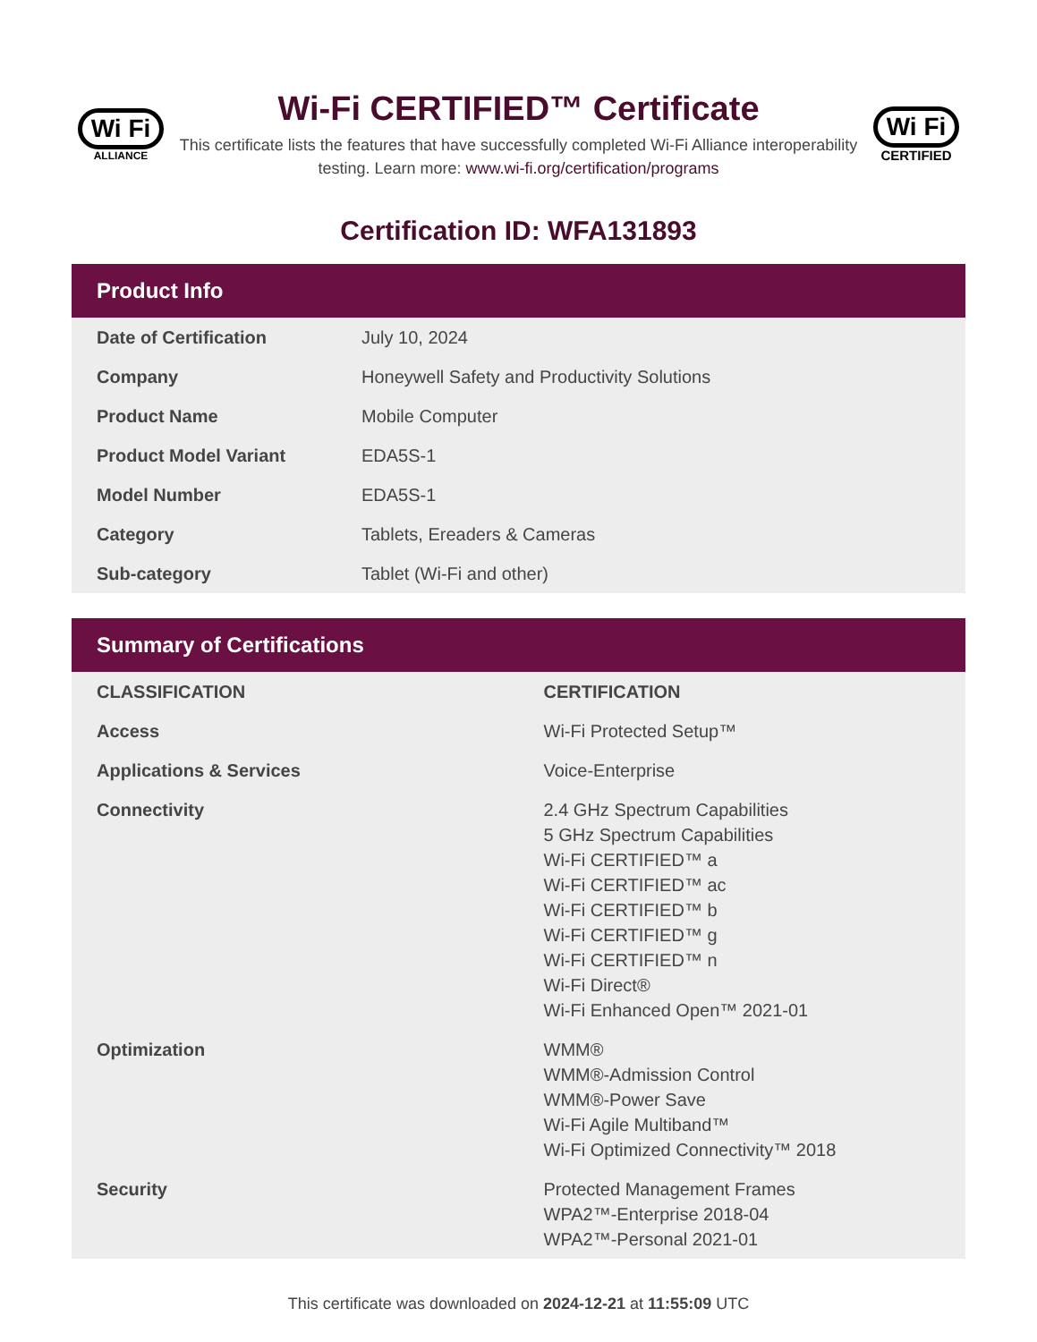Wi Fi
ALLIANCE
Wi-Fi CERTIFIED™ Certificate
This certificate lists the features that have successfully completed Wi-Fi Alliance interoperability testing. Learn more: www.wi-fi.org/certification/programs
Wi Fi
CERTIFIED
Certification ID: WFA131893
Product Info
| Date of Certification | July 10, 2024 |
| Company | Honeywell Safety and Productivity Solutions |
| Product Name | Mobile Computer |
| Product Model Variant | EDA5S-1 |
| Model Number | EDA5S-1 |
| Category | Tablets, Ereaders & Cameras |
| Sub-category | Tablet (Wi-Fi and other) |
Summary of Certifications
| CLASSIFICATION | CERTIFICATION |
| --- | --- |
| Access | Wi-Fi Protected Setup™ |
| Applications & Services | Voice-Enterprise |
| Connectivity | 2.4 GHz Spectrum Capabilities 5 GHz Spectrum Capabilities Wi-Fi CERTIFIED™ a Wi-Fi CERTIFIED™ ac Wi-Fi CERTIFIED™ b Wi-Fi CERTIFIED™ g Wi-Fi CERTIFIED™ n Wi-Fi Direct® Wi-Fi Enhanced Open™ 2021-01 |
| Optimization | WMM® WMM®-Admission Control WMM®-Power Save Wi-Fi Agile Multiband™ Wi-Fi Optimized Connectivity™ 2018 |
| Security | Protected Management Frames WPA2™-Enterprise 2018-04 WPA2™-Personal 2021-01 |
This certificate was downloaded on 2024-12-21 at 11:55:09 UTC